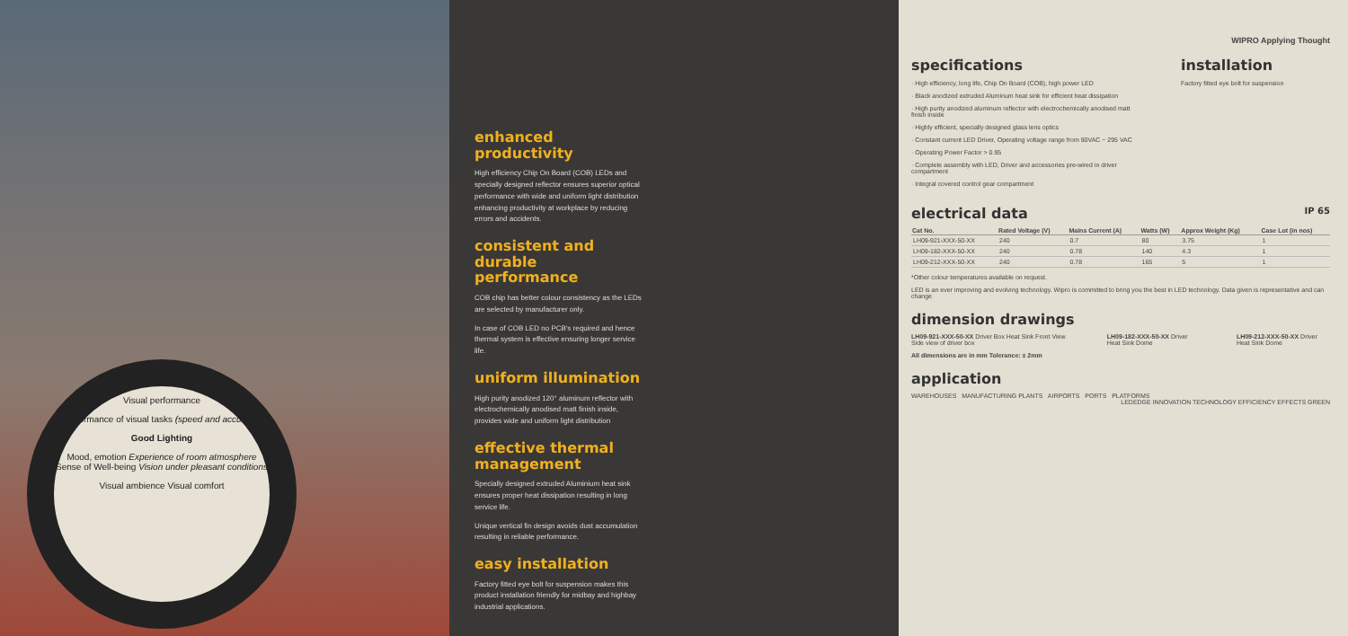Visual performance
Performance of visual tasks (speed and accuracy)
Good Lighting
Mood, emotion Experience of room atmosphere Sense of Well-being Vision under pleasant conditions
Visual ambience Visual comfort
enhanced productivity
High efficiency Chip On Board (COB) LEDs and specially designed reflector ensures superior optical performance with wide and uniform light distribution enhancing productivity at workplace by reducing errors and accidents.
consistent and durable performance
COB chip has better colour consistency as the LEDs are selected by manufacturer only.
In case of COB LED no PCB's required and hence thermal system is effective ensuring longer service life.
uniform illumination
High purity anodized 120° aluminum reflector with electrochemically anodised matt finish inside, provides wide and uniform light distribution
effective thermal management
Specially designed extruded Aluminium heat sink ensures proper heat dissipation resulting in long service life.
Unique vertical fin design avoids dust accumulation resulting in reliable performance.
easy installation
Factory fitted eye bolt for suspension makes this product installation friendly for midbay and highbay industrial applications.
WIPRO Applying Thought
specifications
· High efficiency, long life, Chip On Board (COB), high power LED
· Black anodized extruded Aluminum heat sink for efficient heat dissipation
· High purity anodized aluminum reflector with electrochemically anodised matt finish inside
· Highly efficient, specially designed glass lens optics
· Constant current LED Driver, Operating voltage range from 90VAC ~ 295 VAC
· Operating Power Factor > 0.95
· Complete assembly with LED, Driver and accessories pre-wired in driver compartment
· Integral covered control gear compartment
installation
Factory fitted eye bolt for suspension
electrical data IP 65
| Cat No. | Rated Voltage (V) | Mains Current (A) | Watts (W) | Approx Weight (Kg) | Case Lot (in nos) |
| --- | --- | --- | --- | --- | --- |
| LH09-921-XXX-50-XX | 240 | 0.7 | 80 | 3.75 | 1 |
| LH09-182-XXX-50-XX | 240 | 0.78 | 140 | 4.3 | 1 |
| LH09-212-XXX-50-XX | 240 | 0.78 | 165 | 5 | 1 |
*Other colour temperatures available on request.
LED is an ever improving and evolving technology. Wipro is committed to bring you the best in LED technology. Data given is representative and can change
dimension drawings
LH09-921-XXX-50-XX Driver Box Heat Sink Front View Side view of driver box LH09-182-XXX-50-XX Driver Heat Sink Dome LH09-212-XXX-50-XX Driver Heat Sink Dome
All dimensions are in mm Tolerance: ± 2mm
application
WAREHOUSES MANUFACTURING PLANTS AIRPORTS PORTS PLATFORMS LEDEDGE INNOVATION TECHNOLOGY EFFICIENCY EFFECTS GREEN